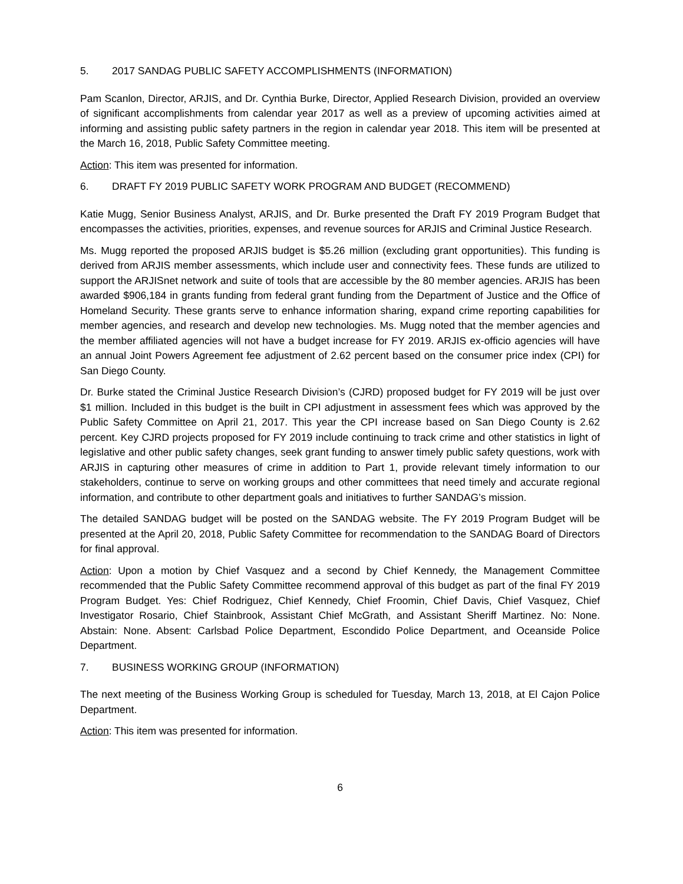5. 2017 SANDAG PUBLIC SAFETY ACCOMPLISHMENTS (INFORMATION)
Pam Scanlon, Director, ARJIS, and Dr. Cynthia Burke, Director, Applied Research Division, provided an overview of significant accomplishments from calendar year 2017 as well as a preview of upcoming activities aimed at informing and assisting public safety partners in the region in calendar year 2018. This item will be presented at the March 16, 2018, Public Safety Committee meeting.
Action: This item was presented for information.
6. DRAFT FY 2019 PUBLIC SAFETY WORK PROGRAM AND BUDGET (RECOMMEND)
Katie Mugg, Senior Business Analyst, ARJIS, and Dr. Burke presented the Draft FY 2019 Program Budget that encompasses the activities, priorities, expenses, and revenue sources for ARJIS and Criminal Justice Research.
Ms. Mugg reported the proposed ARJIS budget is $5.26 million (excluding grant opportunities). This funding is derived from ARJIS member assessments, which include user and connectivity fees. These funds are utilized to support the ARJISnet network and suite of tools that are accessible by the 80 member agencies. ARJIS has been awarded $906,184 in grants funding from federal grant funding from the Department of Justice and the Office of Homeland Security. These grants serve to enhance information sharing, expand crime reporting capabilities for member agencies, and research and develop new technologies. Ms. Mugg noted that the member agencies and the member affiliated agencies will not have a budget increase for FY 2019. ARJIS ex-officio agencies will have an annual Joint Powers Agreement fee adjustment of 2.62 percent based on the consumer price index (CPI) for San Diego County.
Dr. Burke stated the Criminal Justice Research Division’s (CJRD) proposed budget for FY 2019 will be just over $1 million. Included in this budget is the built in CPI adjustment in assessment fees which was approved by the Public Safety Committee on April 21, 2017. This year the CPI increase based on San Diego County is 2.62 percent. Key CJRD projects proposed for FY 2019 include continuing to track crime and other statistics in light of legislative and other public safety changes, seek grant funding to answer timely public safety questions, work with ARJIS in capturing other measures of crime in addition to Part 1, provide relevant timely information to our stakeholders, continue to serve on working groups and other committees that need timely and accurate regional information, and contribute to other department goals and initiatives to further SANDAG’s mission.
The detailed SANDAG budget will be posted on the SANDAG website. The FY 2019 Program Budget will be presented at the April 20, 2018, Public Safety Committee for recommendation to the SANDAG Board of Directors for final approval.
Action: Upon a motion by Chief Vasquez and a second by Chief Kennedy, the Management Committee recommended that the Public Safety Committee recommend approval of this budget as part of the final FY 2019 Program Budget. Yes: Chief Rodriguez, Chief Kennedy, Chief Froomin, Chief Davis, Chief Vasquez, Chief Investigator Rosario, Chief Stainbrook, Assistant Chief McGrath, and Assistant Sheriff Martinez. No: None. Abstain: None. Absent: Carlsbad Police Department, Escondido Police Department, and Oceanside Police Department.
7. BUSINESS WORKING GROUP (INFORMATION)
The next meeting of the Business Working Group is scheduled for Tuesday, March 13, 2018, at El Cajon Police Department.
Action: This item was presented for information.
6